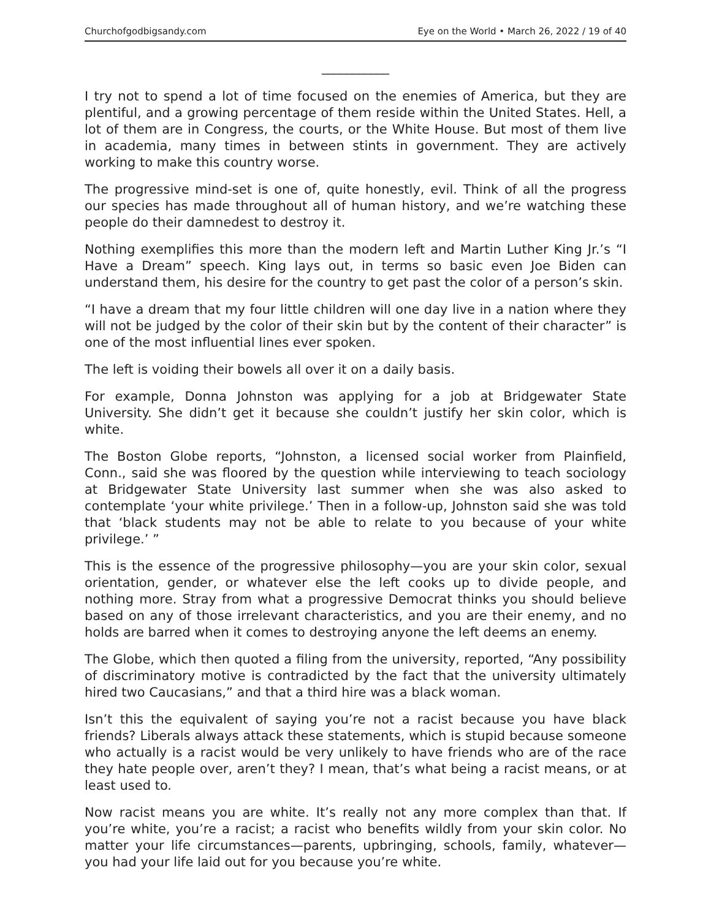Churchofgodbigsandy.com Eye on the World • March 26, 2022 / 19 of 40
___________
I try not to spend a lot of time focused on the enemies of America, but they are plentiful, and a growing percentage of them reside within the United States. Hell, a lot of them are in Congress, the courts, or the White House. But most of them live in academia, many times in between stints in government. They are actively working to make this country worse.
The progressive mind-set is one of, quite honestly, evil. Think of all the progress our species has made throughout all of human history, and we’re watching these people do their damnedest to destroy it.
Nothing exemplifies this more than the modern left and Martin Luther King Jr.’s “I Have a Dream” speech. King lays out, in terms so basic even Joe Biden can understand them, his desire for the country to get past the color of a person’s skin.
“I have a dream that my four little children will one day live in a nation where they will not be judged by the color of their skin but by the content of their character” is one of the most influential lines ever spoken.
The left is voiding their bowels all over it on a daily basis.
For example, Donna Johnston was applying for a job at Bridgewater State University. She didn’t get it because she couldn’t justify her skin color, which is white.
The Boston Globe reports, “Johnston, a licensed social worker from Plainfield, Conn., said she was floored by the question while interviewing to teach sociology at Bridgewater State University last summer when she was also asked to contemplate ‘your white privilege.’ Then in a follow-up, Johnston said she was told that ‘black students may not be able to relate to you because of your white privilege.’ ”
This is the essence of the progressive philosophy—you are your skin color, sexual orientation, gender, or whatever else the left cooks up to divide people, and nothing more. Stray from what a progressive Democrat thinks you should believe based on any of those irrelevant characteristics, and you are their enemy, and no holds are barred when it comes to destroying anyone the left deems an enemy.
The Globe, which then quoted a filing from the university, reported, “Any possibility of discriminatory motive is contradicted by the fact that the university ultimately hired two Caucasians,” and that a third hire was a black woman.
Isn’t this the equivalent of saying you’re not a racist because you have black friends? Liberals always attack these statements, which is stupid because someone who actually is a racist would be very unlikely to have friends who are of the race they hate people over, aren’t they? I mean, that’s what being a racist means, or at least used to.
Now racist means you are white. It’s really not any more complex than that. If you’re white, you’re a racist; a racist who benefits wildly from your skin color. No matter your life circumstances—parents, upbringing, schools, family, whatever—you had your life laid out for you because you’re white.